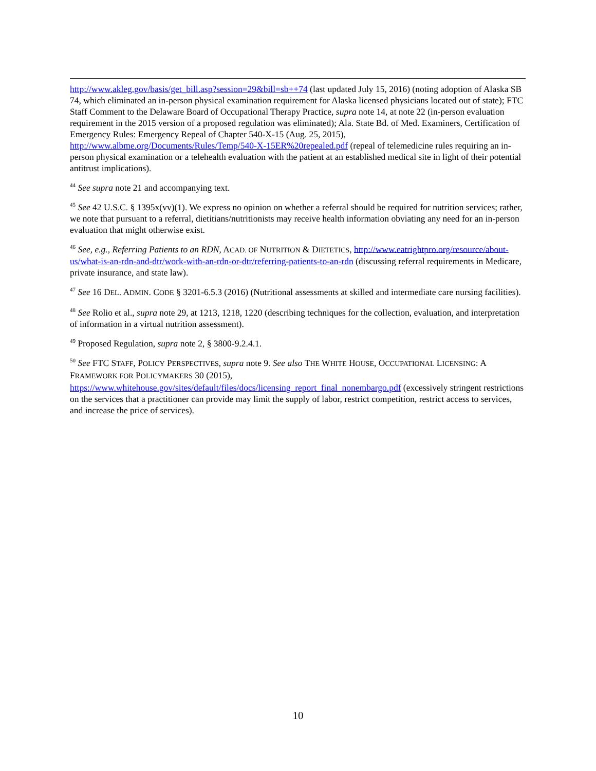http://www.akleg.gov/basis/get_bill.asp?session=29&bill=sb++74 (last updated July 15, 2016) (noting adoption of Alaska SB 74, which eliminated an in-person physical examination requirement for Alaska licensed physicians located out of state); FTC Staff Comment to the Delaware Board of Occupational Therapy Practice, supra note 14, at note 22 (in-person evaluation requirement in the 2015 version of a proposed regulation was eliminated); Ala. State Bd. of Med. Examiners, Certification of Emergency Rules: Emergency Repeal of Chapter 540-X-15 (Aug. 25, 2015), http://www.albme.org/Documents/Rules/Temp/540-X-15ER%20repealed.pdf (repeal of telemedicine rules requiring an in-person physical examination or a telehealth evaluation with the patient at an established medical site in light of their potential antitrust implications).
<sup>44</sup> See supra note 21 and accompanying text.
<sup>45</sup> See 42 U.S.C. § 1395x(vv)(1). We express no opinion on whether a referral should be required for nutrition services; rather, we note that pursuant to a referral, dietitians/nutritionists may receive health information obviating any need for an in-person evaluation that might otherwise exist.
<sup>46</sup> See, e.g., Referring Patients to an RDN, ACAD. OF NUTRITION & DIETETICS, http://www.eatrightpro.org/resource/about-us/what-is-an-rdn-and-dtr/work-with-an-rdn-or-dtr/referring-patients-to-an-rdn (discussing referral requirements in Medicare, private insurance, and state law).
<sup>47</sup> See 16 DEL. ADMIN. CODE § 3201-6.5.3 (2016) (Nutritional assessments at skilled and intermediate care nursing facilities).
<sup>48</sup> See Rolio et al., supra note 29, at 1213, 1218, 1220 (describing techniques for the collection, evaluation, and interpretation of information in a virtual nutrition assessment).
<sup>49</sup> Proposed Regulation, supra note 2, § 3800-9.2.4.1.
<sup>50</sup> See FTC STAFF, POLICY PERSPECTIVES, supra note 9. See also THE WHITE HOUSE, OCCUPATIONAL LICENSING: A FRAMEWORK FOR POLICYMAKERS 30 (2015), https://www.whitehouse.gov/sites/default/files/docs/licensing_report_final_nonembargo.pdf (excessively stringent restrictions on the services that a practitioner can provide may limit the supply of labor, restrict competition, restrict access to services, and increase the price of services).
10